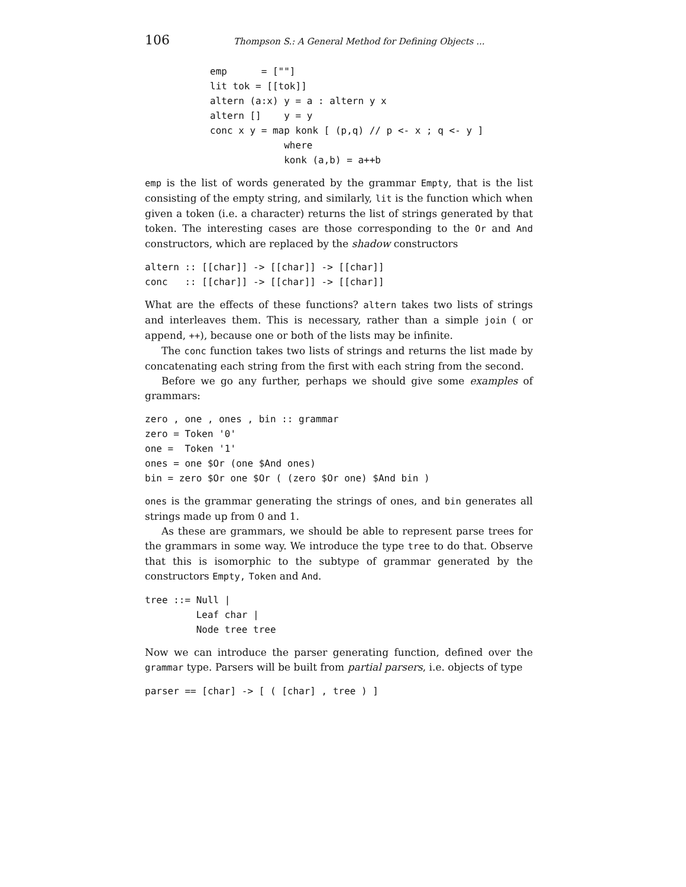106 Thompson S.: A General Method for Defining Objects ...
emp      = [""]
lit tok = [[tok]]
altern (a:x) y = a : altern y x
altern []    y = y
conc x y = map konk [ (p,q) // p <- x ; q <- y ]
             where
             konk (a,b) = a++b
emp is the list of words generated by the grammar Empty, that is the list consisting of the empty string, and similarly, lit is the function which when given a token (i.e. a character) returns the list of strings generated by that token. The interesting cases are those corresponding to the Or and And constructors, which are replaced by the shadow constructors
altern :: [[char]] -> [[char]] -> [[char]]
conc   :: [[char]] -> [[char]] -> [[char]]
What are the effects of these functions? altern takes two lists of strings and interleaves them. This is necessary, rather than a simple join ( or append, ++), because one or both of the lists may be infinite.
The conc function takes two lists of strings and returns the list made by concatenating each string from the first with each string from the second.
Before we go any further, perhaps we should give some examples of grammars:
zero , one , ones , bin :: grammar
zero = Token '0'
one =  Token '1'
ones = one $Or (one $And ones)
bin = zero $Or one $Or ( (zero $Or one) $And bin )
ones is the grammar generating the strings of ones, and bin generates all strings made up from 0 and 1.
As these are grammars, we should be able to represent parse trees for the grammars in some way. We introduce the type tree to do that. Observe that this is isomorphic to the subtype of grammar generated by the constructors Empty, Token and And.
tree ::= Null |
         Leaf char |
         Node tree tree
Now we can introduce the parser generating function, defined over the grammar type. Parsers will be built from partial parsers, i.e. objects of type
parser == [char] -> [ ( [char] , tree ) ]